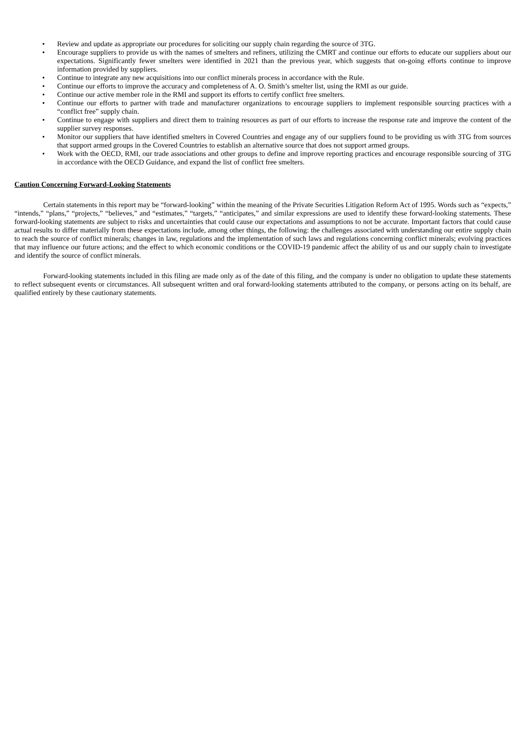• Review and update as appropriate our procedures for soliciting our supply chain regarding the source of 3TG.
• Encourage suppliers to provide us with the names of smelters and refiners, utilizing the CMRT and continue our efforts to educate our suppliers about our expectations. Significantly fewer smelters were identified in 2021 than the previous year, which suggests that on-going efforts continue to improve information provided by suppliers.
• Continue to integrate any new acquisitions into our conflict minerals process in accordance with the Rule.
• Continue our efforts to improve the accuracy and completeness of A. O. Smith’s smelter list, using the RMI as our guide.
• Continue our active member role in the RMI and support its efforts to certify conflict free smelters.
• Continue our efforts to partner with trade and manufacturer organizations to encourage suppliers to implement responsible sourcing practices with a “conflict free” supply chain.
• Continue to engage with suppliers and direct them to training resources as part of our efforts to increase the response rate and improve the content of the supplier survey responses.
• Monitor our suppliers that have identified smelters in Covered Countries and engage any of our suppliers found to be providing us with 3TG from sources that support armed groups in the Covered Countries to establish an alternative source that does not support armed groups.
• Work with the OECD, RMI, our trade associations and other groups to define and improve reporting practices and encourage responsible sourcing of 3TG in accordance with the OECD Guidance, and expand the list of conflict free smelters.
Caution Concerning Forward-Looking Statements
Certain statements in this report may be “forward-looking” within the meaning of the Private Securities Litigation Reform Act of 1995. Words such as “expects,” “intends,” “plans,” “projects,” “believes,” and “estimates,” “targets,” “anticipates,” and similar expressions are used to identify these forward-looking statements. These forward-looking statements are subject to risks and uncertainties that could cause our expectations and assumptions to not be accurate. Important factors that could cause actual results to differ materially from these expectations include, among other things, the following: the challenges associated with understanding our entire supply chain to reach the source of conflict minerals; changes in law, regulations and the implementation of such laws and regulations concerning conflict minerals; evolving practices that may influence our future actions; and the effect to which economic conditions or the COVID-19 pandemic affect the ability of us and our supply chain to investigate and identify the source of conflict minerals.
Forward-looking statements included in this filing are made only as of the date of this filing, and the company is under no obligation to update these statements to reflect subsequent events or circumstances. All subsequent written and oral forward-looking statements attributed to the company, or persons acting on its behalf, are qualified entirely by these cautionary statements.